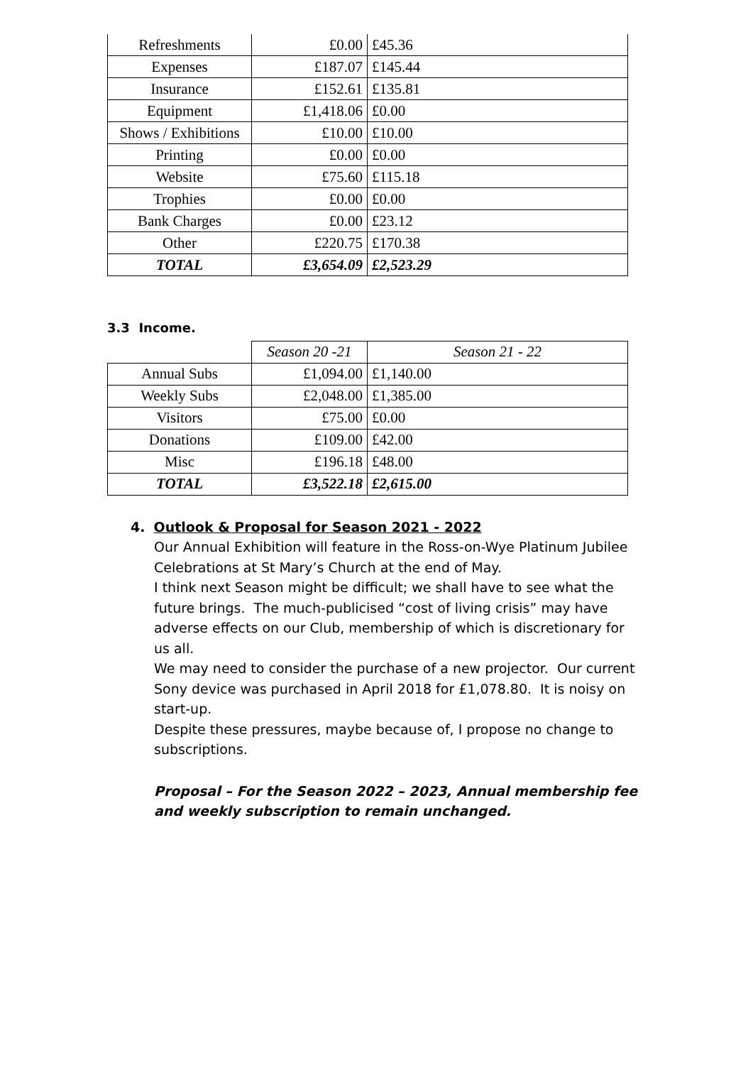| Refreshments | £0.00 | £45.36 |
| Expenses | £187.07 | £145.44 |
| Insurance | £152.61 | £135.81 |
| Equipment | £1,418.06 | £0.00 |
| Shows / Exhibitions | £10.00 | £10.00 |
| Printing | £0.00 | £0.00 |
| Website | £75.60 | £115.18 |
| Trophies | £0.00 | £0.00 |
| Bank Charges | £0.00 | £23.12 |
| Other | £220.75 | £170.38 |
| TOTAL | £3,654.09 | £2,523.29 |
3.3 Income.
| | Season 20 -21 | Season 21 - 22 |
| Annual Subs | £1,094.00 | £1,140.00 |
| Weekly Subs | £2,048.00 | £1,385.00 |
| Visitors | £75.00 | £0.00 |
| Donations | £109.00 | £42.00 |
| Misc | £196.18 | £48.00 |
| TOTAL | £3,522.18 | £2,615.00 |
4. Outlook & Proposal for Season 2021 - 2022
Our Annual Exhibition will feature in the Ross-on-Wye Platinum Jubilee Celebrations at St Mary’s Church at the end of May.
I think next Season might be difficult; we shall have to see what the future brings. The much-publicised “cost of living crisis” may have adverse effects on our Club, membership of which is discretionary for us all.
We may need to consider the purchase of a new projector. Our current Sony device was purchased in April 2018 for £1,078.80. It is noisy on start-up.
Despite these pressures, maybe because of, I propose no change to subscriptions.
Proposal – For the Season 2022 – 2023, Annual membership fee and weekly subscription to remain unchanged.